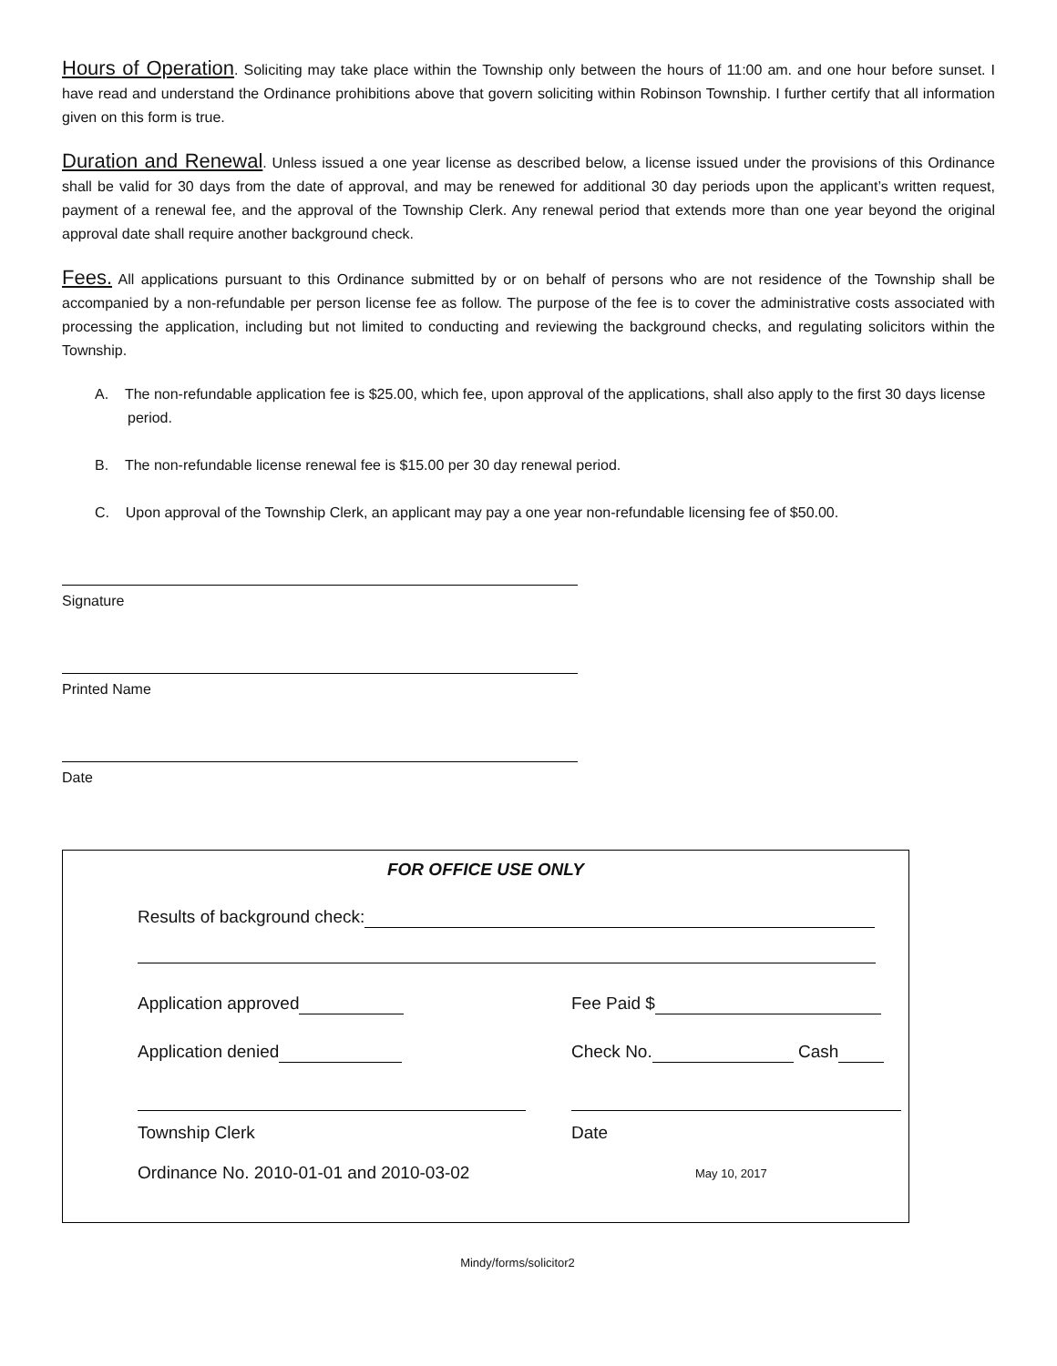Hours of Operation. Soliciting may take place within the Township only between the hours of 11:00 am. and one hour before sunset. I have read and understand the Ordinance prohibitions above that govern soliciting within Robinson Township. I further certify that all information given on this form is true.
Duration and Renewal. Unless issued a one year license as described below, a license issued under the provisions of this Ordinance shall be valid for 30 days from the date of approval, and may be renewed for additional 30 day periods upon the applicant’s written request, payment of a renewal fee, and the approval of the Township Clerk. Any renewal period that extends more than one year beyond the original approval date shall require another background check.
Fees. All applications pursuant to this Ordinance submitted by or on behalf of persons who are not residence of the Township shall be accompanied by a non-refundable per person license fee as follow. The purpose of the fee is to cover the administrative costs associated with processing the application, including but not limited to conducting and reviewing the background checks, and regulating solicitors within the Township.
A. The non-refundable application fee is $25.00, which fee, upon approval of the applications, shall also apply to the first 30 days license period.
B. The non-refundable license renewal fee is $15.00 per 30 day renewal period.
C. Upon approval of the Township Clerk, an applicant may pay a one year non-refundable licensing fee of $50.00.
Signature
Printed Name
Date
FOR OFFICE USE ONLY
Results of background check:
Application approved Fee Paid $
Application denied Check No. Cash
Township Clerk Date
Ordinance No. 2010-01-01 and 2010-03-02
May 10, 2017
Mindy/forms/solicitor2